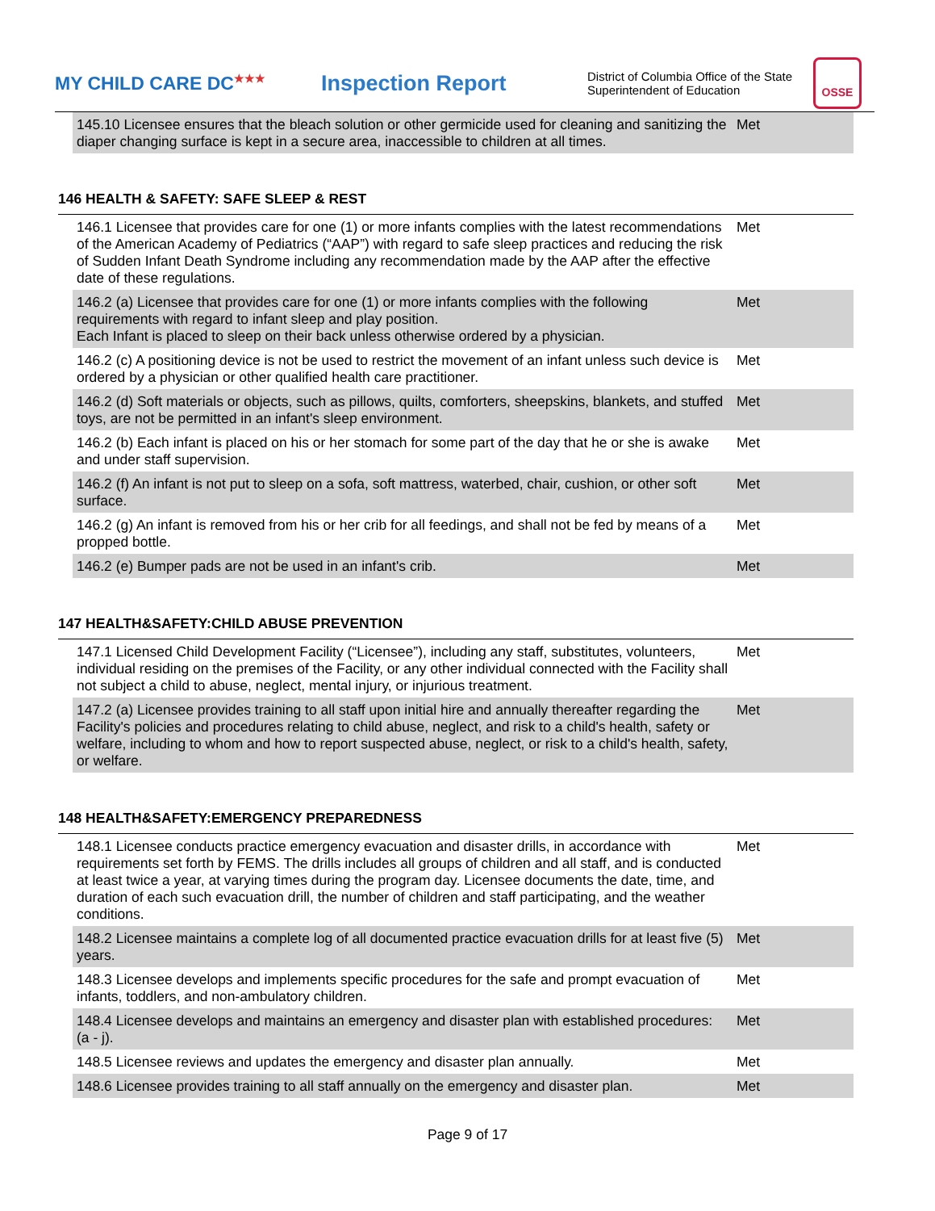MY CHILD CARE DC<sup>★★★</sup>
Inspection Report
District of Columbia Office of the State Superintendent of Education
OSSE
| 145.10 Licensee ensures that the bleach solution or other germicide used for cleaning and sanitizing the diaper changing surface is kept in a secure area, inaccessible to children at all times. | Met |
146 HEALTH & SAFETY: SAFE SLEEP & REST
| 146.1 Licensee that provides care for one (1) or more infants complies with the latest recommendations of the American Academy of Pediatrics (“AAP”) with regard to safe sleep practices and reducing the risk of Sudden Infant Death Syndrome including any recommendation made by the AAP after the effective date of these regulations. | Met |
| 146.2 (a) Licensee that provides care for one (1) or more infants complies with the following requirements with regard to infant sleep and play position. Each Infant is placed to sleep on their back unless otherwise ordered by a physician. | Met |
| 146.2 (c) A positioning device is not be used to restrict the movement of an infant unless such device is ordered by a physician or other qualified health care practitioner. | Met |
| 146.2 (d) Soft materials or objects, such as pillows, quilts, comforters, sheepskins, blankets, and stuffed toys, are not be permitted in an infant's sleep environment. | Met |
| 146.2 (b) Each infant is placed on his or her stomach for some part of the day that he or she is awake and under staff supervision. | Met |
| 146.2 (f) An infant is not put to sleep on a sofa, soft mattress, waterbed, chair, cushion, or other soft surface. | Met |
| 146.2 (g) An infant is removed from his or her crib for all feedings, and shall not be fed by means of a propped bottle. | Met |
| 146.2 (e) Bumper pads are not be used in an infant's crib. | Met |
147 HEALTH&SAFETY:CHILD ABUSE PREVENTION
| 147.1 Licensed Child Development Facility (“Licensee”), including any staff, substitutes, volunteers, individual residing on the premises of the Facility, or any other individual connected with the Facility shall not subject a child to abuse, neglect, mental injury, or injurious treatment. | Met |
| 147.2 (a) Licensee provides training to all staff upon initial hire and annually thereafter regarding the Facility's policies and procedures relating to child abuse, neglect, and risk to a child's health, safety or welfare, including to whom and how to report suspected abuse, neglect, or risk to a child's health, safety, or welfare. | Met |
148 HEALTH&SAFETY:EMERGENCY PREPAREDNESS
| 148.1 Licensee conducts practice emergency evacuation and disaster drills, in accordance with requirements set forth by FEMS. The drills includes all groups of children and all staff, and is conducted at least twice a year, at varying times during the program day. Licensee documents the date, time, and duration of each such evacuation drill, the number of children and staff participating, and the weather conditions. | Met |
| 148.2 Licensee maintains a complete log of all documented practice evacuation drills for at least five (5) years. | Met |
| 148.3 Licensee develops and implements specific procedures for the safe and prompt evacuation of infants, toddlers, and non-ambulatory children. | Met |
| 148.4 Licensee develops and maintains an emergency and disaster plan with established procedures: (a - j). | Met |
| 148.5 Licensee reviews and updates the emergency and disaster plan annually. | Met |
| 148.6 Licensee provides training to all staff annually on the emergency and disaster plan. | Met |
Page 9 of 17